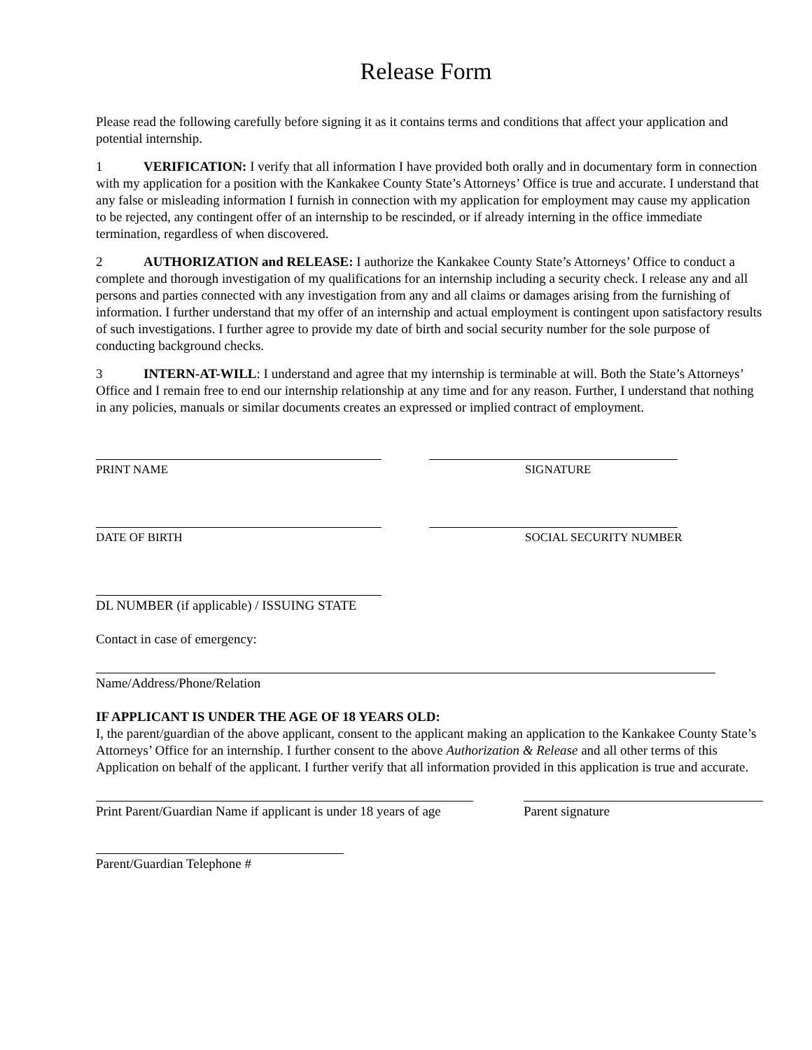Release Form
Please read the following carefully before signing it as it contains terms and conditions that affect your application and potential internship.
1 VERIFICATION: I verify that all information I have provided both orally and in documentary form in connection with my application for a position with the Kankakee County State’s Attorneys’ Office is true and accurate. I understand that any false or misleading information I furnish in connection with my application for employment may cause my application to be rejected, any contingent offer of an internship to be rescinded, or if already interning in the office immediate termination, regardless of when discovered.
2 AUTHORIZATION and RELEASE: I authorize the Kankakee County State’s Attorneys’ Office to conduct a complete and thorough investigation of my qualifications for an internship including a security check. I release any and all persons and parties connected with any investigation from any and all claims or damages arising from the furnishing of information. I further understand that my offer of an internship and actual employment is contingent upon satisfactory results of such investigations. I further agree to provide my date of birth and social security number for the sole purpose of conducting background checks.
3 INTERN-AT-WILL: I understand and agree that my internship is terminable at will. Both the State’s Attorneys’ Office and I remain free to end our internship relationship at any time and for any reason. Further, I understand that nothing in any policies, manuals or similar documents creates an expressed or implied contract of employment.
PRINT NAME SIGNATURE
DATE OF BIRTH SOCIAL SECURITY NUMBER
DL NUMBER (if applicable) / ISSUING STATE
Contact in case of emergency:
Name/Address/Phone/Relation
IF APPLICANT IS UNDER THE AGE OF 18 YEARS OLD:
I, the parent/guardian of the above applicant, consent to the applicant making an application to the Kankakee County State’s Attorneys’ Office for an internship. I further consent to the above Authorization & Release and all other terms of this Application on behalf of the applicant. I further verify that all information provided in this application is true and accurate.
Print Parent/Guardian Name if applicant is under 18 years of age
Parent signature
Parent/Guardian Telephone #